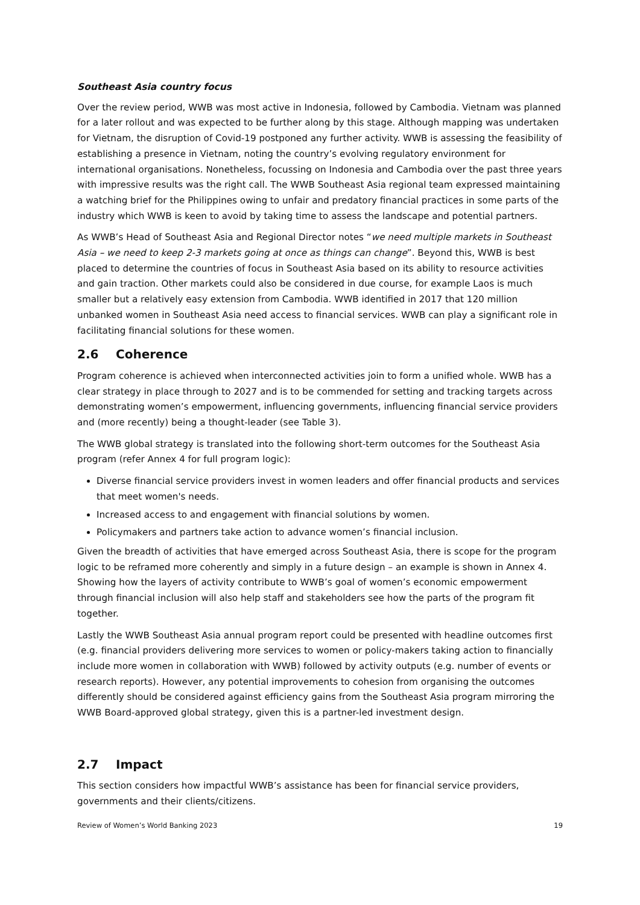Southeast Asia country focus
Over the review period, WWB was most active in Indonesia, followed by Cambodia. Vietnam was planned for a later rollout and was expected to be further along by this stage. Although mapping was undertaken for Vietnam, the disruption of Covid-19 postponed any further activity. WWB is assessing the feasibility of establishing a presence in Vietnam, noting the country’s evolving regulatory environment for international organisations. Nonetheless, focussing on Indonesia and Cambodia over the past three years with impressive results was the right call. The WWB Southeast Asia regional team expressed maintaining a watching brief for the Philippines owing to unfair and predatory financial practices in some parts of the industry which WWB is keen to avoid by taking time to assess the landscape and potential partners.
As WWB’s Head of Southeast Asia and Regional Director notes “we need multiple markets in Southeast Asia – we need to keep 2-3 markets going at once as things can change”. Beyond this, WWB is best placed to determine the countries of focus in Southeast Asia based on its ability to resource activities and gain traction. Other markets could also be considered in due course, for example Laos is much smaller but a relatively easy extension from Cambodia. WWB identified in 2017 that 120 million unbanked women in Southeast Asia need access to financial services. WWB can play a significant role in facilitating financial solutions for these women.
2.6 Coherence
Program coherence is achieved when interconnected activities join to form a unified whole. WWB has a clear strategy in place through to 2027 and is to be commended for setting and tracking targets across demonstrating women’s empowerment, influencing governments, influencing financial service providers and (more recently) being a thought-leader (see Table 3).
The WWB global strategy is translated into the following short-term outcomes for the Southeast Asia program (refer Annex 4 for full program logic):
Diverse financial service providers invest in women leaders and offer financial products and services that meet women's needs.
Increased access to and engagement with financial solutions by women.
Policymakers and partners take action to advance women’s financial inclusion.
Given the breadth of activities that have emerged across Southeast Asia, there is scope for the program logic to be reframed more coherently and simply in a future design – an example is shown in Annex 4. Showing how the layers of activity contribute to WWB’s goal of women’s economic empowerment through financial inclusion will also help staff and stakeholders see how the parts of the program fit together.
Lastly the WWB Southeast Asia annual program report could be presented with headline outcomes first (e.g. financial providers delivering more services to women or policy-makers taking action to financially include more women in collaboration with WWB) followed by activity outputs (e.g. number of events or research reports). However, any potential improvements to cohesion from organising the outcomes differently should be considered against efficiency gains from the Southeast Asia program mirroring the WWB Board-approved global strategy, given this is a partner-led investment design.
2.7 Impact
This section considers how impactful WWB’s assistance has been for financial service providers, governments and their clients/citizens.
Review of Women’s World Banking 2023 19